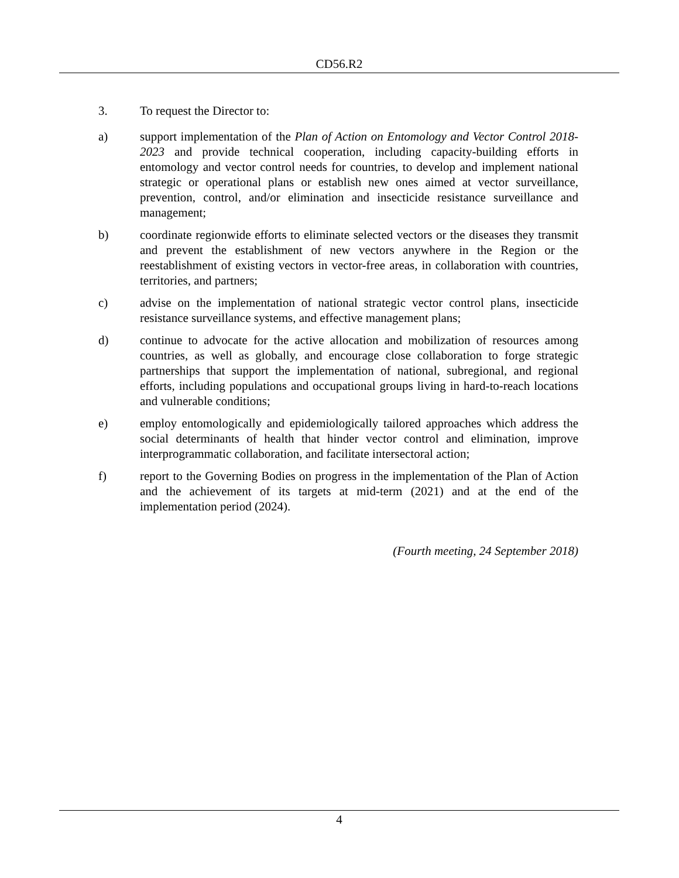CD56.R2
3. To request the Director to:
a) support implementation of the Plan of Action on Entomology and Vector Control 2018-2023 and provide technical cooperation, including capacity-building efforts in entomology and vector control needs for countries, to develop and implement national strategic or operational plans or establish new ones aimed at vector surveillance, prevention, control, and/or elimination and insecticide resistance surveillance and management;
b) coordinate regionwide efforts to eliminate selected vectors or the diseases they transmit and prevent the establishment of new vectors anywhere in the Region or the reestablishment of existing vectors in vector-free areas, in collaboration with countries, territories, and partners;
c) advise on the implementation of national strategic vector control plans, insecticide resistance surveillance systems, and effective management plans;
d) continue to advocate for the active allocation and mobilization of resources among countries, as well as globally, and encourage close collaboration to forge strategic partnerships that support the implementation of national, subregional, and regional efforts, including populations and occupational groups living in hard-to-reach locations and vulnerable conditions;
e) employ entomologically and epidemiologically tailored approaches which address the social determinants of health that hinder vector control and elimination, improve interprogrammatic collaboration, and facilitate intersectoral action;
f) report to the Governing Bodies on progress in the implementation of the Plan of Action and the achievement of its targets at mid-term (2021) and at the end of the implementation period (2024).
(Fourth meeting, 24 September 2018)
4